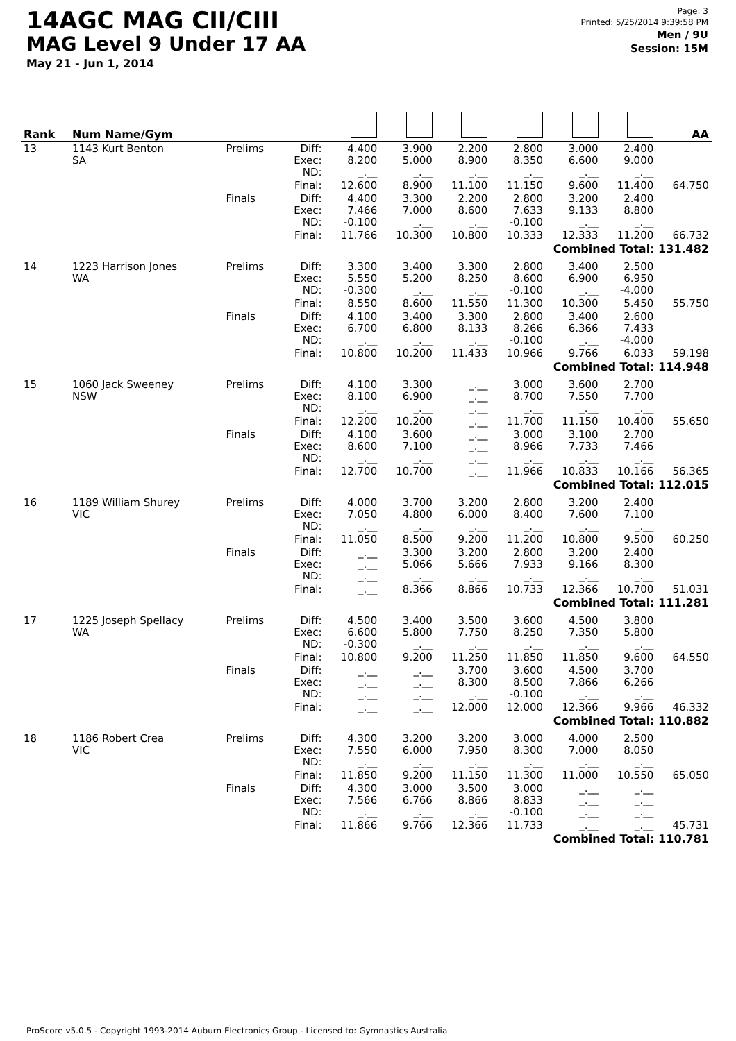14AGC MAG CII/CIII
MAG Level 9 Under 17 AA
May 21 - Jun 1, 2014
Page: 3
Printed: 5/25/2014 9:39:58 PM
Men / 9U
Session: 15M
| Rank | Num Name/Gym | | | | | | | | | AA |
| --- | --- | --- | --- | --- | --- | --- | --- | --- | --- | --- |
| 13 | 1143 Kurt Benton SA | Prelims | Diff: Exec: ND: | 4.400 8.200 _.__ | 3.900 5.000 _.__ | 2.200 8.900 _.__ | 2.800 8.350 _.__ | 3.000 6.600 _.__ | 2.400 9.000 _.__ | |
| | | | Final: | 12.600 | 8.900 | 11.100 | 11.150 | 9.600 | 11.400 | 64.750 |
| | | Finals | Diff: Exec: ND: | 4.400 7.466 -0.100 | 3.300 7.000 _.__ | 2.200 8.600 _.__ | 2.800 7.633 -0.100 | 3.200 9.133 _.__ | 2.400 8.800 _.__ | |
| | | | Final: | 11.766 | 10.300 | 10.800 | 10.333 | 12.333 | 11.200 | 66.732 |
| Combined Total: 131.482 | | | | | | | | | | |
| 14 | 1223 Harrison Jones WA | Prelims | Diff: Exec: ND: | 3.300 5.550 -0.300 | 3.400 5.200 _.__ | 3.300 8.250 _.__ | 2.800 8.600 -0.100 | 3.400 6.900 _.__ | 2.500 6.950 -4.000 | |
| | | | Final: | 8.550 | 8.600 | 11.550 | 11.300 | 10.300 | 5.450 | 55.750 |
| | | Finals | Diff: Exec: ND: | 4.100 6.700 _.__ | 3.400 6.800 _.__ | 3.300 8.133 _.__ | 2.800 8.266 -0.100 | 3.400 6.366 _.__ | 2.600 7.433 -4.000 | |
| | | | Final: | 10.800 | 10.200 | 11.433 | 10.966 | 9.766 | 6.033 | 59.198 |
| Combined Total: 114.948 | | | | | | | | | | |
| 15 | 1060 Jack Sweeney NSW | Prelims | Diff: Exec: ND: | 4.100 8.100 _.__ | 3.300 6.900 _.__ | _.__ _.__ _.__ | 3.000 8.700 _.__ | 3.600 7.550 _.__ | 2.700 7.700 _.__ | |
| | | | Final: | 12.200 | 10.200 | _.__ | 11.700 | 11.150 | 10.400 | 55.650 |
| | | Finals | Diff: Exec: ND: | 4.100 8.600 _.__ | 3.600 7.100 _.__ | _.__ _.__ _.__ | 3.000 8.966 _.__ | 3.100 7.733 _.__ | 2.700 7.466 _.__ | |
| | | | Final: | 12.700 | 10.700 | _.__ | 11.966 | 10.833 | 10.166 | 56.365 |
| Combined Total: 112.015 | | | | | | | | | | |
| 16 | 1189 William Shurey VIC | Prelims | Diff: Exec: ND: | 4.000 7.050 _.__ | 3.700 4.800 _.__ | 3.200 6.000 _.__ | 2.800 8.400 _.__ | 3.200 7.600 _.__ | 2.400 7.100 _.__ | |
| | | | Final: | 11.050 | 8.500 | 9.200 | 11.200 | 10.800 | 9.500 | 60.250 |
| | | Finals | Diff: Exec: ND: | _.__ _.__ _.__ | 3.300 5.066 _.__ | 3.200 5.666 _.__ | 2.800 7.933 _.__ | 3.200 9.166 _.__ | 2.400 8.300 _.__ | |
| | | | Final: | _.__ | 8.366 | 8.866 | 10.733 | 12.366 | 10.700 | 51.031 |
| Combined Total: 111.281 | | | | | | | | | | |
| 17 | 1225 Joseph Spellacy WA | Prelims | Diff: Exec: ND: | 4.500 6.600 -0.300 | 3.400 5.800 _.__ | 3.500 7.750 _.__ | 3.600 8.250 _.__ | 4.500 7.350 _.__ | 3.800 5.800 _.__ | |
| | | | Final: | 10.800 | 9.200 | 11.250 | 11.850 | 11.850 | 9.600 | 64.550 |
| | | Finals | Diff: Exec: ND: | _.__ _.__ _.__ | _.__ _.__ _.__ | 3.700 8.300 _.__ | 3.600 8.500 -0.100 | 4.500 7.866 _.__ | 3.700 6.266 _.__ | |
| | | | Final: | _.__ | _.__ | 12.000 | 12.000 | 12.366 | 9.966 | 46.332 |
| Combined Total: 110.882 | | | | | | | | | | |
| 18 | 1186 Robert Crea VIC | Prelims | Diff: Exec: ND: | 4.300 7.550 _.__ | 3.200 6.000 _.__ | 3.200 7.950 _.__ | 3.000 8.300 _.__ | 4.000 7.000 _.__ | 2.500 8.050 _.__ | |
| | | | Final: | 11.850 | 9.200 | 11.150 | 11.300 | 11.000 | 10.550 | 65.050 |
| | | Finals | Diff: Exec: ND: | 4.300 7.566 _.__ | 3.000 6.766 _.__ | 3.500 8.866 _.__ | 3.000 8.833 -0.100 | _.__ _.__ _.__ | _.__ _.__ _.__ | |
| | | | Final: | 11.866 | 9.766 | 12.366 | 11.733 | _.__ | _.__ | 45.731 |
| Combined Total: 110.781 | | | | | | | | | | |
ProScore v5.0.5 - Copyright 1993-2014 Auburn Electronics Group - Licensed to: Gymnastics Australia